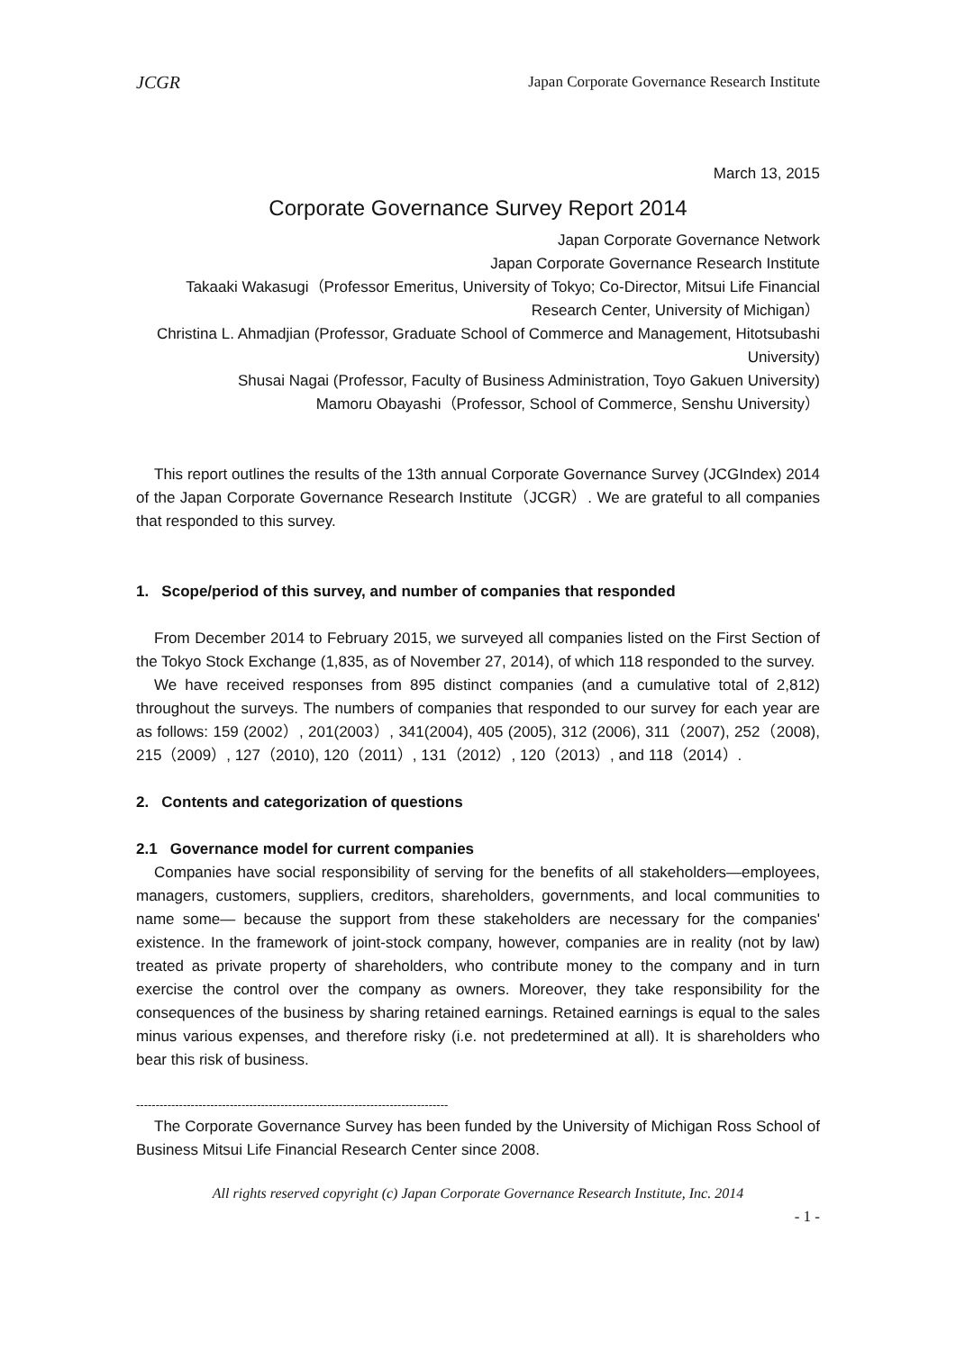JCGR Japan Corporate Governance Research Institute
March 13, 2015
Corporate Governance Survey Report 2014
Japan Corporate Governance Network
Japan Corporate Governance Research Institute
Takaaki Wakasugi（Professor Emeritus, University of Tokyo; Co-Director, Mitsui Life Financial Research Center, University of Michigan）
Christina L. Ahmadjian (Professor, Graduate School of Commerce and Management, Hitotsubashi University)
Shusai Nagai (Professor, Faculty of Business Administration, Toyo Gakuen University)
Mamoru Obayashi（Professor, School of Commerce, Senshu University）
This report outlines the results of the 13th annual Corporate Governance Survey (JCGIndex) 2014 of the Japan Corporate Governance Research Institute（JCGR）. We are grateful to all companies that responded to this survey.
1. Scope/period of this survey, and number of companies that responded
From December 2014 to February 2015, we surveyed all companies listed on the First Section of the Tokyo Stock Exchange (1,835, as of November 27, 2014), of which 118 responded to the survey.
We have received responses from 895 distinct companies (and a cumulative total of 2,812) throughout the surveys. The numbers of companies that responded to our survey for each year are as follows: 159 (2002）, 201(2003）, 341(2004), 405 (2005), 312 (2006), 311（2007), 252（2008), 215（2009）, 127（2010), 120（2011）, 131（2012）, 120（2013）, and 118（2014）.
2. Contents and categorization of questions
2.1 Governance model for current companies
Companies have social responsibility of serving for the benefits of all stakeholders—employees, managers, customers, suppliers, creditors, shareholders, governments, and local communities to name some— because the support from these stakeholders are necessary for the companies' existence. In the framework of joint-stock company, however, companies are in reality (not by law) treated as private property of shareholders, who contribute money to the company and in turn exercise the control over the company as owners. Moreover, they take responsibility for the consequences of the business by sharing retained earnings. Retained earnings is equal to the sales minus various expenses, and therefore risky (i.e. not predetermined at all). It is shareholders who bear this risk of business.
--------------------------------------------------------------------------------
The Corporate Governance Survey has been funded by the University of Michigan Ross School of Business Mitsui Life Financial Research Center since 2008.
All rights reserved copyright (c) Japan Corporate Governance Research Institute, Inc. 2014
- 1 -